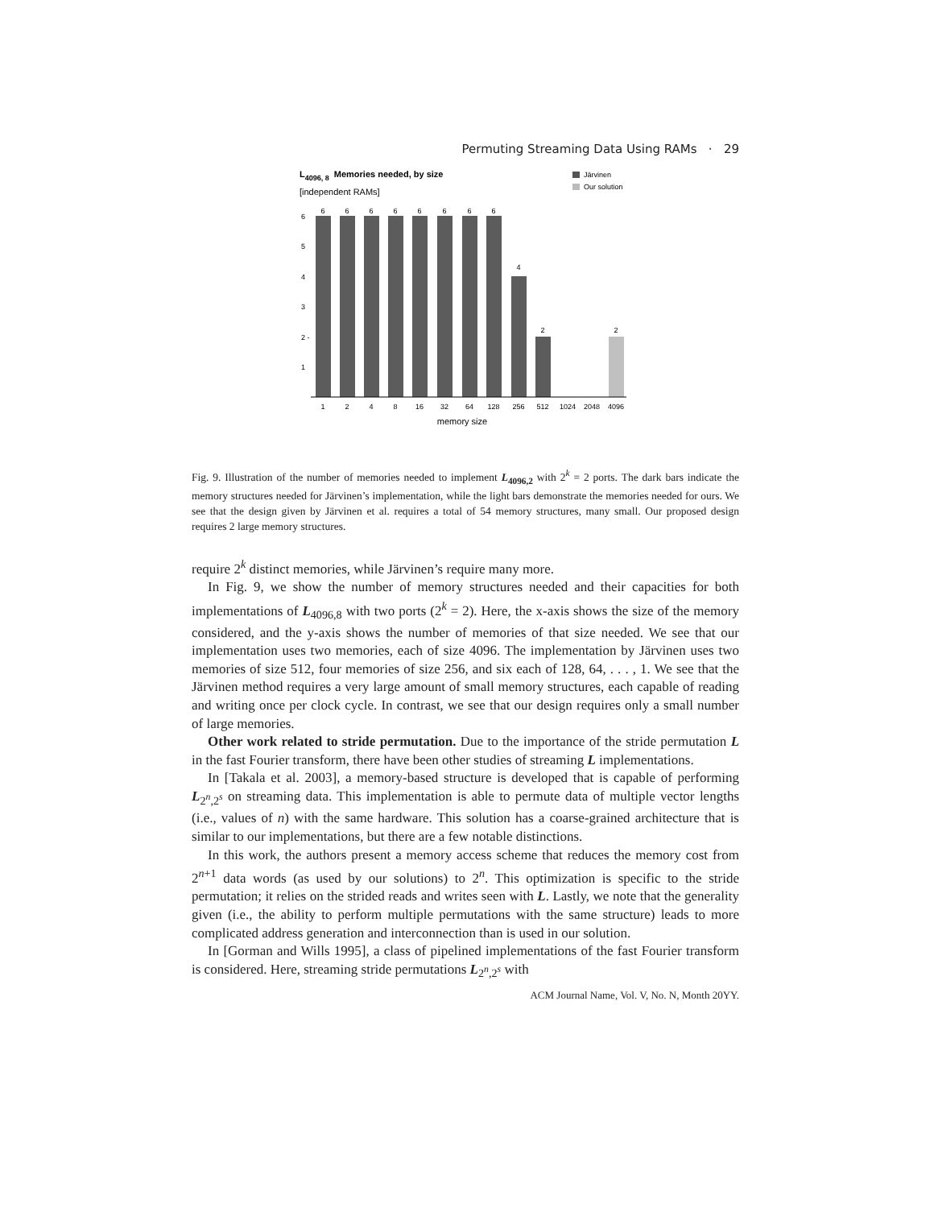Permuting Streaming Data Using RAMs · 29
L4096, 8Memories needed, by size
[independent RAMs]
Järvinen
Our solution
6
6
6
6
6
6
6
6
4
2
2
6
5
4
3
2 -
1
1
2
4
8
16
32
64
128
256
512
1024
2048
4096
memory size
Fig. 9. Illustration of the number of memories needed to implement L<sub>4096,2</sub> with 2<sup>k</sup> = 2 ports. The dark bars indicate the memory structures needed for Järvinen’s implementation, while the light bars demonstrate the memories needed for ours. We see that the design given by Järvinen et al. requires a total of 54 memory structures, many small. Our proposed design requires 2 large memory structures.
require 2<sup>k</sup> distinct memories, while Järvinen’s require many more.
In Fig. 9, we show the number of memory structures needed and their capacities for both implementations of L<sub>4096,8</sub> with two ports (2<sup>k</sup> = 2). Here, the x-axis shows the size of the memory considered, and the y-axis shows the number of memories of that size needed. We see that our implementation uses two memories, each of size 4096. The implementation by Järvinen uses two memories of size 512, four memories of size 256, and six each of 128, 64, . . . , 1. We see that the Järvinen method requires a very large amount of small memory structures, each capable of reading and writing once per clock cycle. In contrast, we see that our design requires only a small number of large memories.
Other work related to stride permutation. Due to the importance of the stride permutation L in the fast Fourier transform, there have been other studies of streaming L implementations.
In [Takala et al. 2003], a memory-based structure is developed that is capable of performing L<sub>2<sup>n</sup>,2<sup>s</sup></sub> on streaming data. This implementation is able to permute data of multiple vector lengths (i.e., values of n) with the same hardware. This solution has a coarse-grained architecture that is similar to our implementations, but there are a few notable distinctions.
In this work, the authors present a memory access scheme that reduces the memory cost from 2<sup>n+1</sup> data words (as used by our solutions) to 2<sup>n</sup>. This optimization is specific to the stride permutation; it relies on the strided reads and writes seen with L. Lastly, we note that the generality given (i.e., the ability to perform multiple permutations with the same structure) leads to more complicated address generation and interconnection than is used in our solution.
In [Gorman and Wills 1995], a class of pipelined implementations of the fast Fourier transform is considered. Here, streaming stride permutations L<sub>2<sup>n</sup>,2<sup>s</sup></sub> with
ACM Journal Name, Vol. V, No. N, Month 20YY.